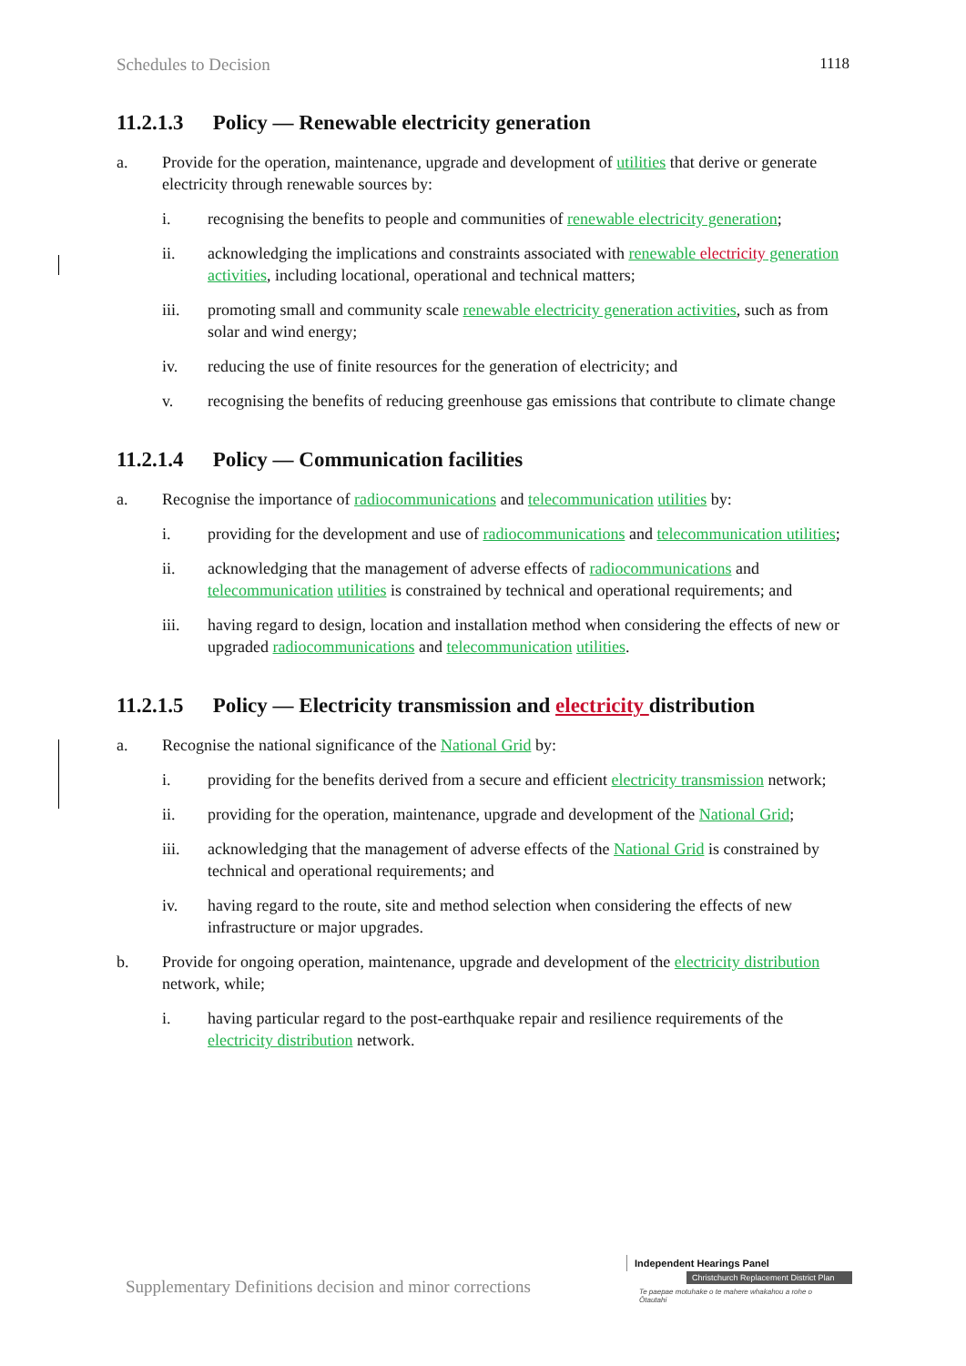Schedules to Decision 1118
11.2.1.3 Policy — Renewable electricity generation
a. Provide for the operation, maintenance, upgrade and development of utilities that derive or generate electricity through renewable sources by:
i. recognising the benefits to people and communities of renewable electricity generation;
ii. acknowledging the implications and constraints associated with renewable electricity generation activities, including locational, operational and technical matters;
iii. promoting small and community scale renewable electricity generation activities, such as from solar and wind energy;
iv. reducing the use of finite resources for the generation of electricity; and
v. recognising the benefits of reducing greenhouse gas emissions that contribute to climate change
11.2.1.4 Policy — Communication facilities
a. Recognise the importance of radiocommunications and telecommunication utilities by:
i. providing for the development and use of radiocommunications and telecommunication utilities;
ii. acknowledging that the management of adverse effects of radiocommunications and telecommunication utilities is constrained by technical and operational requirements; and
iii. having regard to design, location and installation method when considering the effects of new or upgraded radiocommunications and telecommunication utilities.
11.2.1.5 Policy — Electricity transmission and electricity distribution
a. Recognise the national significance of the National Grid by:
i. providing for the benefits derived from a secure and efficient electricity transmission network;
ii. providing for the operation, maintenance, upgrade and development of the National Grid;
iii. acknowledging that the management of adverse effects of the National Grid is constrained by technical and operational requirements; and
iv. having regard to the route, site and method selection when considering the effects of new infrastructure or major upgrades.
b. Provide for ongoing operation, maintenance, upgrade and development of the electricity distribution network, while;
i. having particular regard to the post-earthquake repair and resilience requirements of the electricity distribution network.
Supplementary Definitions decision and minor corrections
Independent Hearings Panel
Christchurch Replacement District Plan
Te paepae motuhake o te mahere whakahou a rohe o Ōtautahi